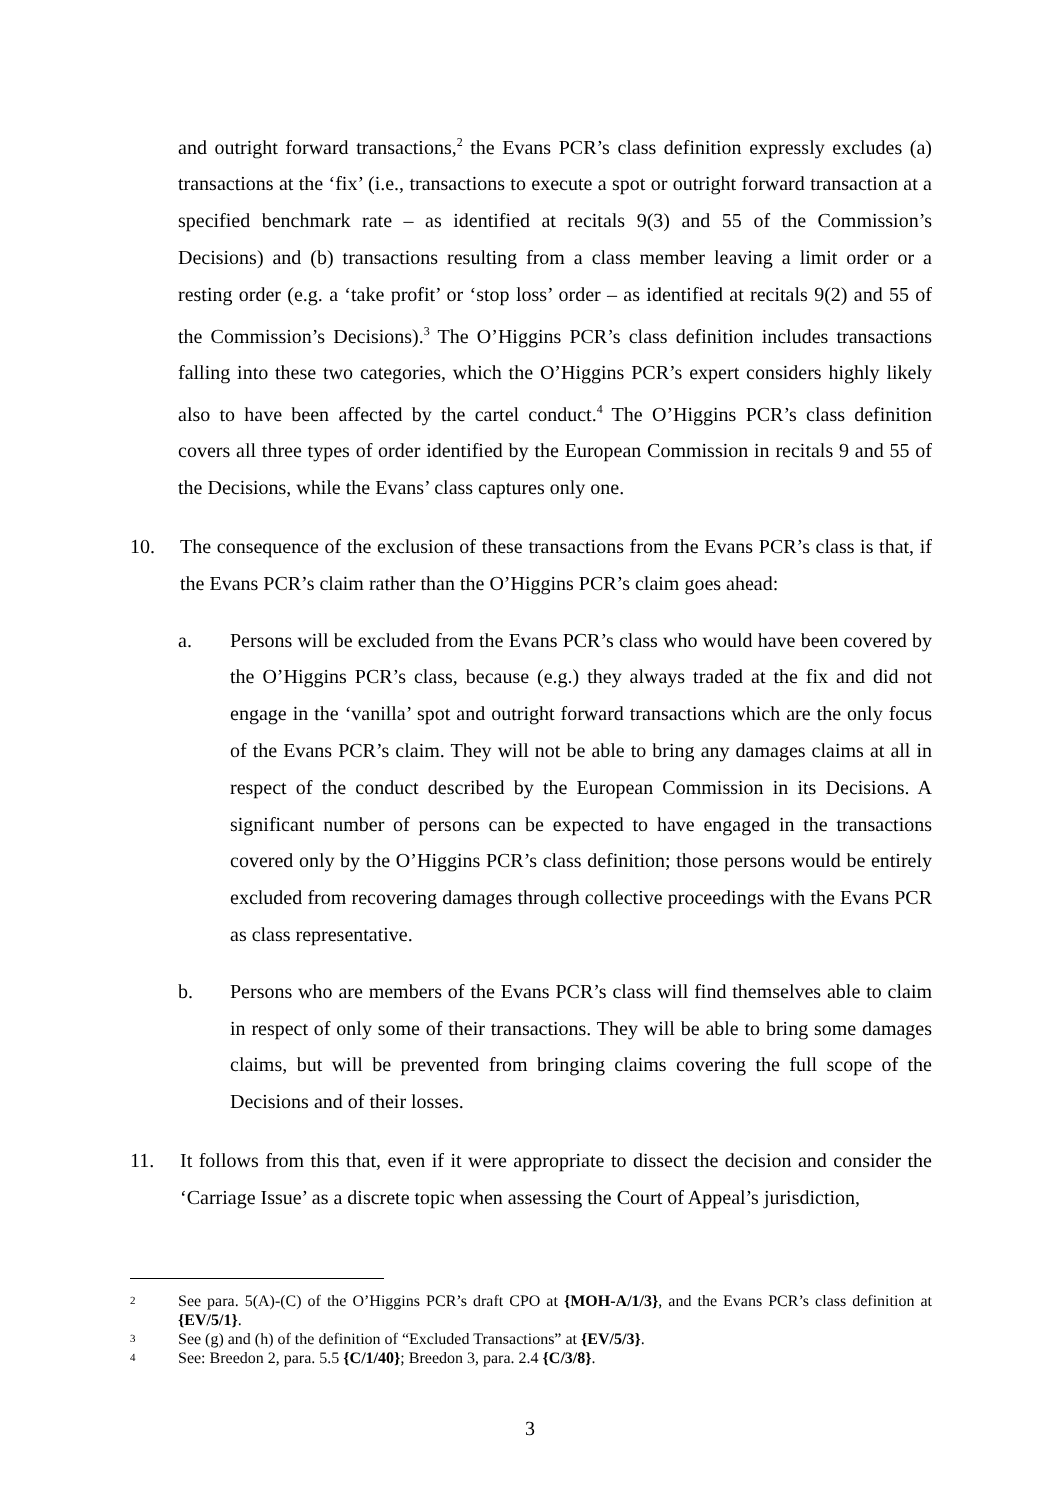and outright forward transactions,<sup>2</sup> the Evans PCR’s class definition expressly excludes (a) transactions at the ‘fix’ (i.e., transactions to execute a spot or outright forward transaction at a specified benchmark rate – as identified at recitals 9(3) and 55 of the Commission’s Decisions) and (b) transactions resulting from a class member leaving a limit order or a resting order (e.g. a ‘take profit’ or ‘stop loss’ order – as identified at recitals 9(2) and 55 of the Commission’s Decisions).<sup>3</sup> The O’Higgins PCR’s class definition includes transactions falling into these two categories, which the O’Higgins PCR’s expert considers highly likely also to have been affected by the cartel conduct.<sup>4</sup> The O’Higgins PCR’s class definition covers all three types of order identified by the European Commission in recitals 9 and 55 of the Decisions, while the Evans’ class captures only one.
10. The consequence of the exclusion of these transactions from the Evans PCR’s class is that, if the Evans PCR’s claim rather than the O’Higgins PCR’s claim goes ahead:
a. Persons will be excluded from the Evans PCR’s class who would have been covered by the O’Higgins PCR’s class, because (e.g.) they always traded at the fix and did not engage in the ‘vanilla’ spot and outright forward transactions which are the only focus of the Evans PCR’s claim. They will not be able to bring any damages claims at all in respect of the conduct described by the European Commission in its Decisions. A significant number of persons can be expected to have engaged in the transactions covered only by the O’Higgins PCR’s class definition; those persons would be entirely excluded from recovering damages through collective proceedings with the Evans PCR as class representative.
b. Persons who are members of the Evans PCR’s class will find themselves able to claim in respect of only some of their transactions. They will be able to bring some damages claims, but will be prevented from bringing claims covering the full scope of the Decisions and of their losses.
11. It follows from this that, even if it were appropriate to dissect the decision and consider the ‘Carriage Issue’ as a discrete topic when assessing the Court of Appeal’s jurisdiction,
2
See para. 5(A)-(C) of the O’Higgins PCR’s draft CPO at {MOH-A/1/3}, and the Evans PCR’s class definition at {EV/5/1}.
3
See (g) and (h) of the definition of “Excluded Transactions” at {EV/5/3}.
4
See: Breedon 2, para. 5.5 {C/1/40}; Breedon 3, para. 2.4 {C/3/8}.
3